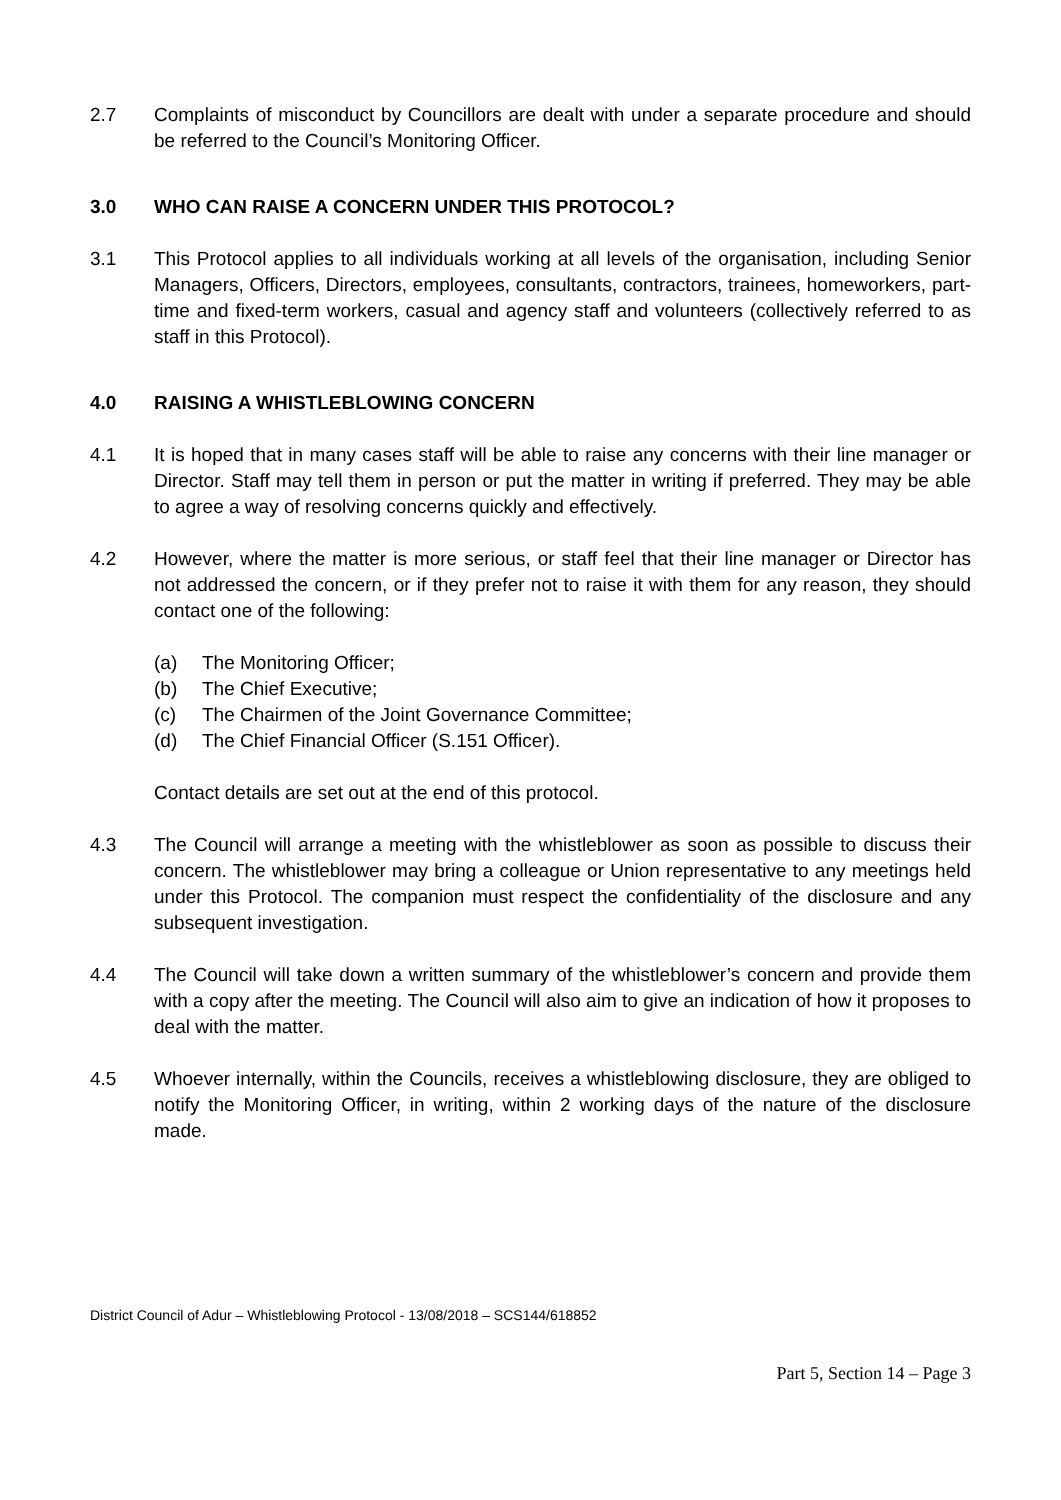2.7 Complaints of misconduct by Councillors are dealt with under a separate procedure and should be referred to the Council’s Monitoring Officer.
3.0 WHO CAN RAISE A CONCERN UNDER THIS PROTOCOL?
3.1 This Protocol applies to all individuals working at all levels of the organisation, including Senior Managers, Officers, Directors, employees, consultants, contractors, trainees, homeworkers, part-time and fixed-term workers, casual and agency staff and volunteers (collectively referred to as staff in this Protocol).
4.0 RAISING A WHISTLEBLOWING CONCERN
4.1 It is hoped that in many cases staff will be able to raise any concerns with their line manager or Director. Staff may tell them in person or put the matter in writing if preferred. They may be able to agree a way of resolving concerns quickly and effectively.
4.2 However, where the matter is more serious, or staff feel that their line manager or Director has not addressed the concern, or if they prefer not to raise it with them for any reason, they should contact one of the following:
(a) The Monitoring Officer;
(b) The Chief Executive;
(c) The Chairmen of the Joint Governance Committee;
(d) The Chief Financial Officer (S.151 Officer).
Contact details are set out at the end of this protocol.
4.3 The Council will arrange a meeting with the whistleblower as soon as possible to discuss their concern. The whistleblower may bring a colleague or Union representative to any meetings held under this Protocol. The companion must respect the confidentiality of the disclosure and any subsequent investigation.
4.4 The Council will take down a written summary of the whistleblower’s concern and provide them with a copy after the meeting. The Council will also aim to give an indication of how it proposes to deal with the matter.
4.5 Whoever internally, within the Councils, receives a whistleblowing disclosure, they are obliged to notify the Monitoring Officer, in writing, within 2 working days of the nature of the disclosure made.
District Council of Adur – Whistleblowing Protocol - 13/08/2018 – SCS144/618852
Part 5, Section 14 – Page 3